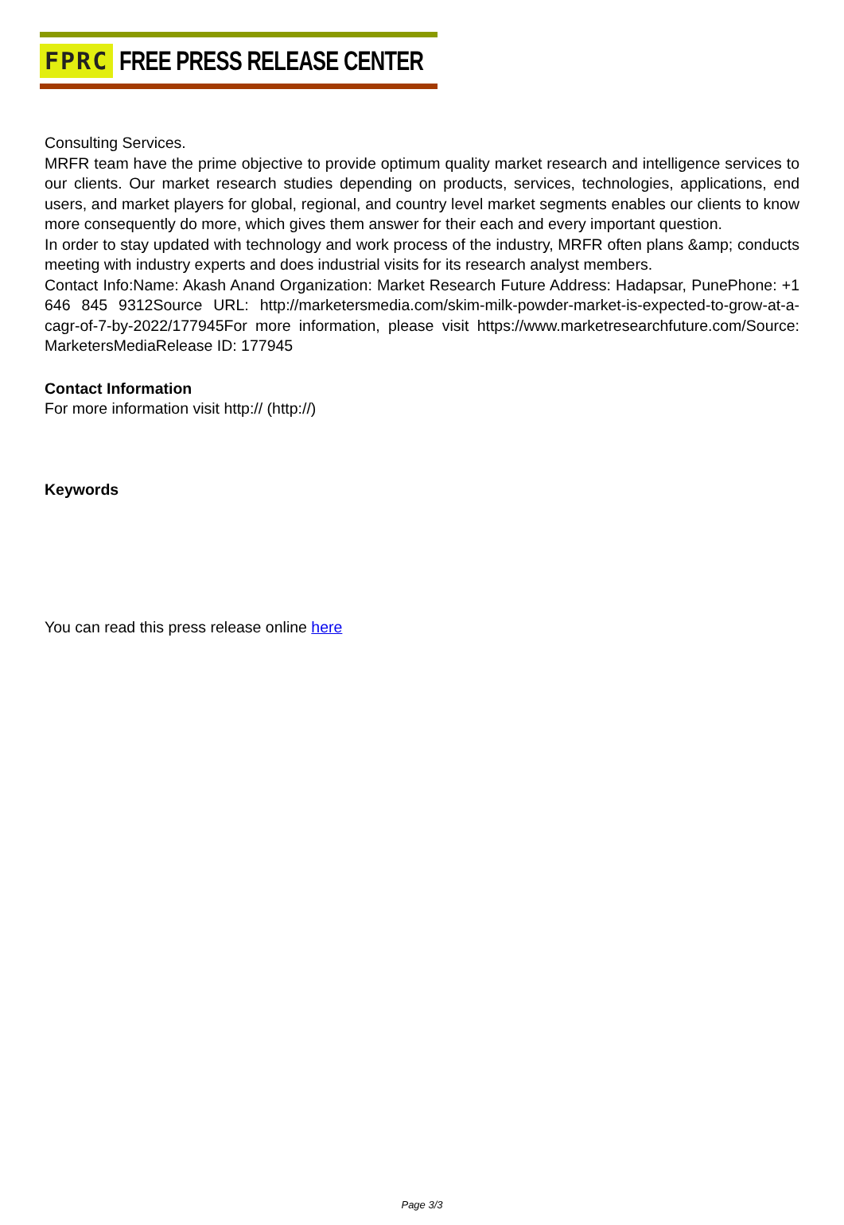FPRC FREE PRESS RELEASE CENTER
Consulting Services.
MRFR team have the prime objective to provide optimum quality market research and intelligence services to our clients. Our market research studies depending on products, services, technologies, applications, end users, and market players for global, regional, and country level market segments enables our clients to know more consequently do more, which gives them answer for their each and every important question.
In order to stay updated with technology and work process of the industry, MRFR often plans &amp; conducts meeting with industry experts and does industrial visits for its research analyst members.
Contact Info:Name: Akash Anand Organization: Market Research Future Address: Hadapsar, PunePhone: +1 646 845 9312Source URL: http://marketersmedia.com/skim-milk-powder-market-is-expected-to-grow-at-a-cagr-of-7-by-2022/177945For more information, please visit https://www.marketresearchfuture.com/Source: MarketersMediaRelease ID: 177945
Contact Information
For more information visit http:// (http://)
Keywords
You can read this press release online here
Page 3/3